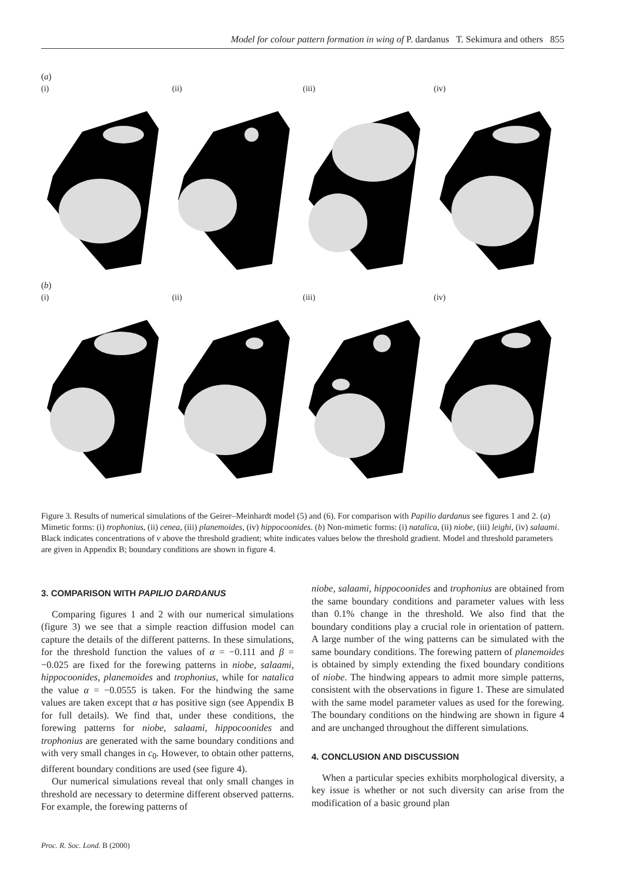Model for colour pattern formation in wing of P. dardanus T. Sekimura and others 855
(a)
(i) (ii) (iii) (iv)
(b)
(i) (ii) (iii) (iv)
Figure 3. Results of numerical simulations of the Geirer–Meinhardt model (5) and (6). For comparison with Papilio dardanus see figures 1 and 2. (a) Mimetic forms: (i) trophonius, (ii) cenea, (iii) planemoides, (iv) hippocoonides. (b) Non-mimetic forms: (i) natalica, (ii) niobe, (iii) leighi, (iv) salaami. Black indicates concentrations of v above the threshold gradient; white indicates values below the threshold gradient. Model and threshold parameters are given in Appendix B; boundary conditions are shown in figure 4.
3. COMPARISON WITH PAPILIO DARDANUS
Comparing figures 1 and 2 with our numerical simulations (figure 3) we see that a simple reaction diffusion model can capture the details of the different patterns. In these simulations, for the threshold function the values of α = −0.111 and β = −0.025 are fixed for the forewing patterns in niobe, salaami, hippocoonides, planemoides and trophonius, while for natalica the value α = −0.0555 is taken. For the hindwing the same values are taken except that α has positive sign (see Appendix B for full details). We find that, under these conditions, the forewing patterns for niobe, salaami, hippocoonides and trophonius are generated with the same boundary conditions and with very small changes in c<sub>0</sub>. However, to obtain other patterns, different boundary conditions are used (see figure 4).
Our numerical simulations reveal that only small changes in threshold are necessary to determine different observed patterns. For example, the forewing patterns of
niobe, salaami, hippocoonides and trophonius are obtained from the same boundary conditions and parameter values with less than 0.1% change in the threshold. We also find that the boundary conditions play a crucial role in orientation of pattern. A large number of the wing patterns can be simulated with the same boundary conditions. The forewing pattern of planemoides is obtained by simply extending the fixed boundary conditions of niobe. The hindwing appears to admit more simple patterns, consistent with the observations in figure 1. These are simulated with the same model parameter values as used for the forewing. The boundary conditions on the hindwing are shown in figure 4 and are unchanged throughout the different simulations.
4. CONCLUSION AND DISCUSSION
When a particular species exhibits morphological diversity, a key issue is whether or not such diversity can arise from the modification of a basic ground plan
Proc. R. Soc. Lond. B (2000)